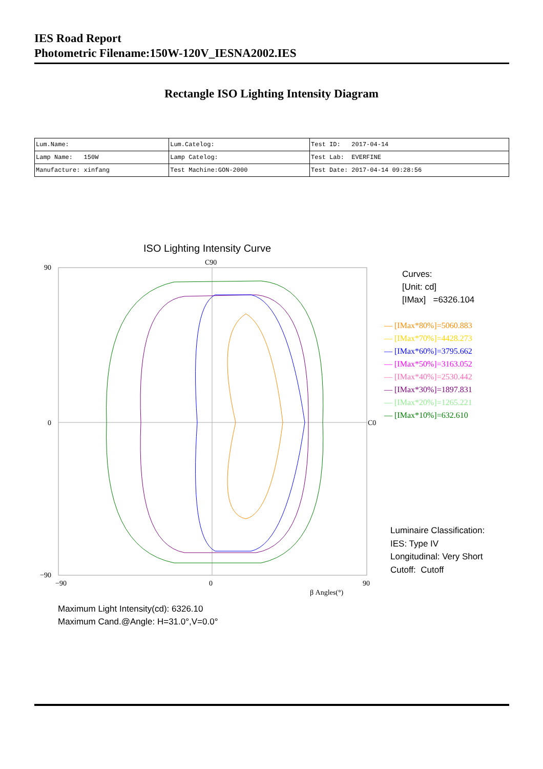IES Road Report
Photometric Filename:150W-120V_IESNA2002.IES
Rectangle ISO Lighting Intensity Diagram
| Lum.Name: | Lum.Catelog: | Test ID: 2017-04-14 |
| Lamp Name: 150W | Lamp Catelog: | Test Lab: EVERFINE |
| Manufacture: xinfang | Test Machine:GON-2000 | Test Date: 2017-04-14 09:28:56 |
ISO Lighting Intensity Curve
C90
C0
90
0
−90
−90
0
90
β Angles(°)
Curves:
[Unit: cd]
[IMax] =6326.104
— [IMax*80%]=5060.883
— [IMax*70%]=4428.273
— [IMax*60%]=3795.662
— [IMax*50%]=3163.052
— [IMax*40%]=2530.442
— [IMax*30%]=1897.831
— [IMax*20%]=1265.221
— [IMax*10%]=632.610
Luminaire Classification:
IES: Type IV
Longitudinal: Very Short
Cutoff: Cutoff
Maximum Light Intensity(cd): 6326.10
Maximum Cand.@Angle: H=31.0°,V=0.0°